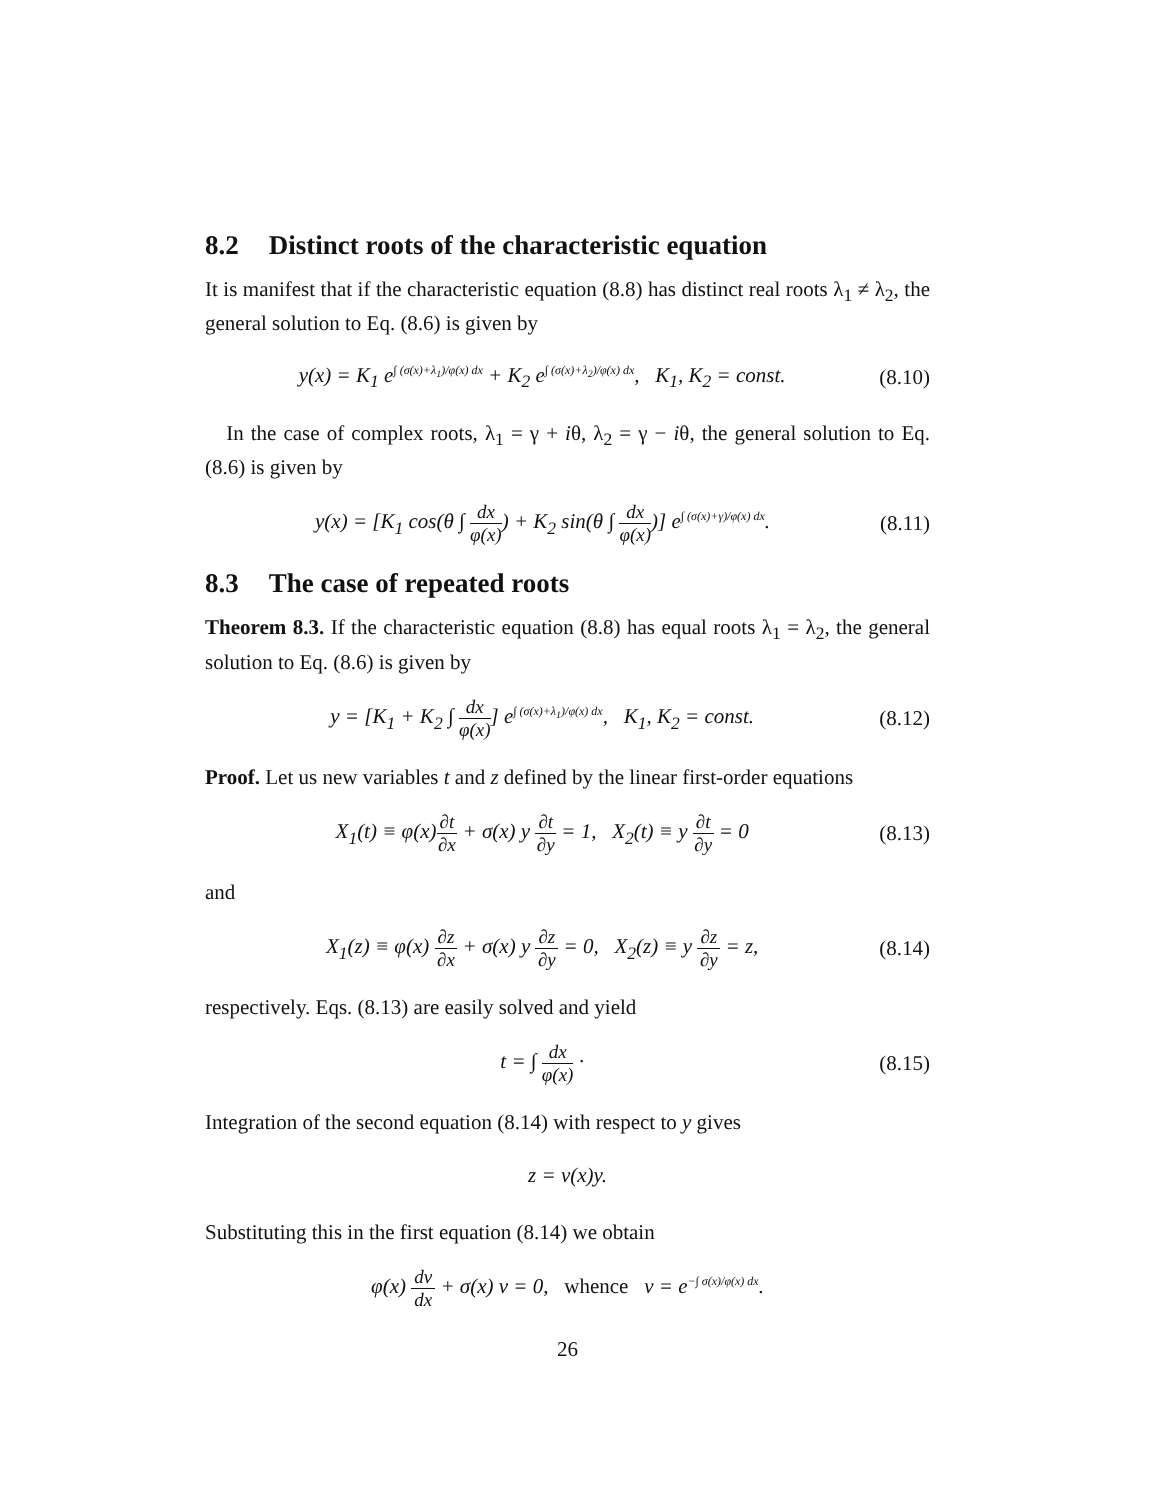8.2 Distinct roots of the characteristic equation
It is manifest that if the characteristic equation (8.8) has distinct real roots λ<sub>1</sub> ≠ λ<sub>2</sub>, the general solution to Eq. (8.6) is given by
y(x) = K<sub>1</sub> e<sup>∫ (σ(x)+λ<sub>1</sub>)/φ(x) dx</sup> + K<sub>2</sub> e<sup>∫ (σ(x)+λ<sub>2</sub>)/φ(x) dx</sup>, K<sub>1</sub>, K<sub>2</sub> = const.
(8.10)
In the case of complex roots, λ<sub>1</sub> = γ + iθ, λ<sub>2</sub> = γ − iθ, the general solution to Eq. (8.6) is given by
y(x) = [K<sub>1</sub> cos(θ ∫ dx φ(x)) + K<sub>2</sub> sin(θ ∫ dx φ(x))] e<sup>∫ (σ(x)+γ)/φ(x) dx</sup>.
(8.11)
8.3 The case of repeated roots
Theorem 8.3. If the characteristic equation (8.8) has equal roots λ<sub>1</sub> = λ<sub>2</sub>, the general solution to Eq. (8.6) is given by
y = [K<sub>1</sub> + K<sub>2</sub> ∫ dx φ(x)] e<sup>∫ (σ(x)+λ<sub>1</sub>)/φ(x) dx</sup>, K<sub>1</sub>, K<sub>2</sub> = const.
(8.12)
Proof. Let us new variables t and z defined by the linear first-order equations
X<sub>1</sub>(t) ≡ φ(x)∂t ∂x + σ(x) y ∂t ∂y = 1, X<sub>2</sub>(t) ≡ y ∂t ∂y = 0
(8.13)
and
X<sub>1</sub>(z) ≡ φ(x) ∂z ∂x + σ(x) y ∂z ∂y = 0, X<sub>2</sub>(z) ≡ y ∂z ∂y = z,
(8.14)
respectively. Eqs. (8.13) are easily solved and yield
t = ∫ dx φ(x) · (8.15)
Integration of the second equation (8.14) with respect to y gives
z = v(x)y.
Substituting this in the first equation (8.14) we obtain
φ(x) dv dx + σ(x) v = 0, whence v = e<sup>−∫ σ(x)/φ(x) dx</sup>.
26